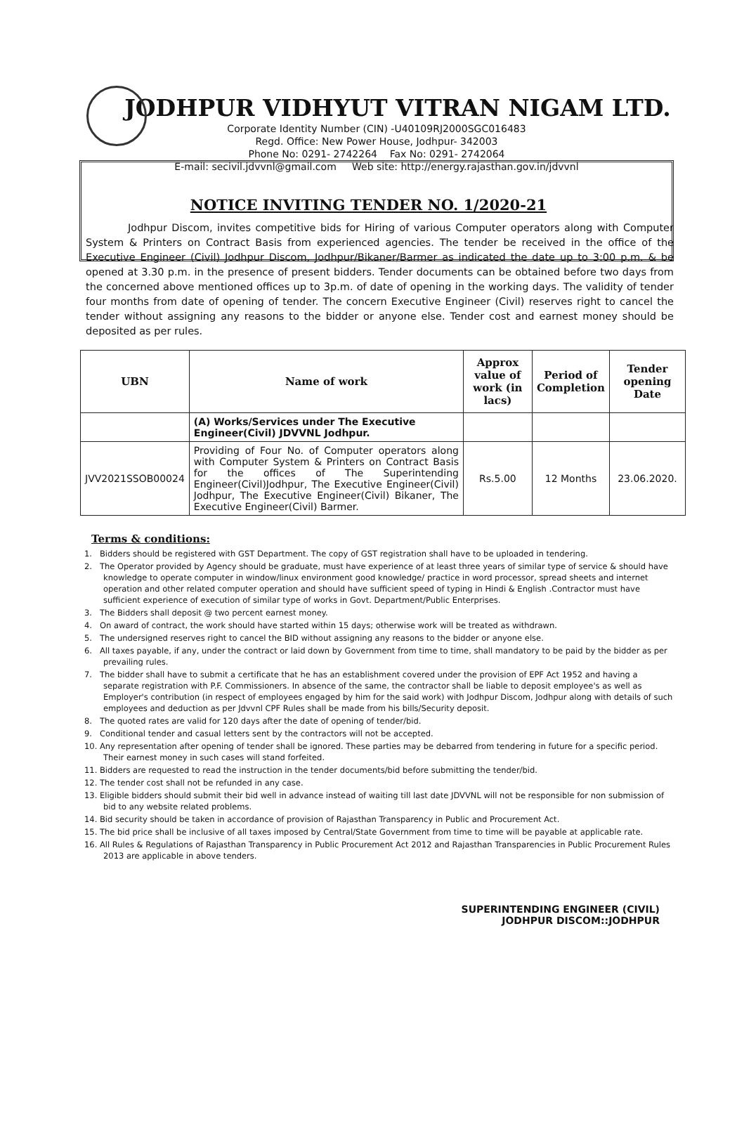JODHPUR VIDHYUT VITRAN NIGAM LTD.
Corporate Identity Number (CIN) -U40109RJ2000SGC016483
Regd. Office: New Power House, Jodhpur- 342003
Phone No: 0291- 2742264 Fax No: 0291- 2742064
E-mail: secivil.jdvvnl@gmail.com Web site: http://energy.rajasthan.gov.in/jdvvnl
NOTICE INVITING TENDER NO. 1/2020-21
Jodhpur Discom, invites competitive bids for Hiring of various Computer operators along with Computer System & Printers on Contract Basis from experienced agencies. The tender be received in the office of the Executive Engineer (Civil) Jodhpur Discom, Jodhpur/Bikaner/Barmer as indicated the date up to 3:00 p.m. & be opened at 3.30 p.m. in the presence of present bidders. Tender documents can be obtained before two days from the concerned above mentioned offices up to 3p.m. of date of opening in the working days. The validity of tender four months from date of opening of tender. The concern Executive Engineer (Civil) reserves right to cancel the tender without assigning any reasons to the bidder or anyone else. Tender cost and earnest money should be deposited as per rules.
| UBN | Name of work | Approx value of work (in lacs) | Period of Completion | Tender opening Date |
| --- | --- | --- | --- | --- |
| | (A) Works/Services under The Executive Engineer(Civil) JDVVNL Jodhpur. | | | |
| JVV2021SSOB00024 | Providing of Four No. of Computer operators along with Computer System & Printers on Contract Basis for the offices of The Superintending Engineer(Civil)Jodhpur, The Executive Engineer(Civil) Jodhpur, The Executive Engineer(Civil) Bikaner, The Executive Engineer(Civil) Barmer. | Rs.5.00 | 12 Months | 23.06.2020. |
Terms & conditions:
1. Bidders should be registered with GST Department. The copy of GST registration shall have to be uploaded in tendering.
2. The Operator provided by Agency should be graduate, must have experience of at least three years of similar type of service & should have knowledge to operate computer in window/linux environment good knowledge/ practice in word processor, spread sheets and internet operation and other related computer operation and should have sufficient speed of typing in Hindi & English .Contractor must have sufficient experience of execution of similar type of works in Govt. Department/Public Enterprises.
3. The Bidders shall deposit @ two percent earnest money.
4. On award of contract, the work should have started within 15 days; otherwise work will be treated as withdrawn.
5. The undersigned reserves right to cancel the BID without assigning any reasons to the bidder or anyone else.
6. All taxes payable, if any, under the contract or laid down by Government from time to time, shall mandatory to be paid by the bidder as per prevailing rules.
7. The bidder shall have to submit a certificate that he has an establishment covered under the provision of EPF Act 1952 and having a separate registration with P.F. Commissioners. In absence of the same, the contractor shall be liable to deposit employee's as well as Employer's contribution (in respect of employees engaged by him for the said work) with Jodhpur Discom, Jodhpur along with details of such employees and deduction as per Jdvvnl CPF Rules shall be made from his bills/Security deposit.
8. The quoted rates are valid for 120 days after the date of opening of tender/bid.
9. Conditional tender and casual letters sent by the contractors will not be accepted.
10. Any representation after opening of tender shall be ignored. These parties may be debarred from tendering in future for a specific period. Their earnest money in such cases will stand forfeited.
11. Bidders are requested to read the instruction in the tender documents/bid before submitting the tender/bid.
12. The tender cost shall not be refunded in any case.
13. Eligible bidders should submit their bid well in advance instead of waiting till last date JDVVNL will not be responsible for non submission of bid to any website related problems.
14. Bid security should be taken in accordance of provision of Rajasthan Transparency in Public and Procurement Act.
15. The bid price shall be inclusive of all taxes imposed by Central/State Government from time to time will be payable at applicable rate.
16. All Rules & Regulations of Rajasthan Transparency in Public Procurement Act 2012 and Rajasthan Transparencies in Public Procurement Rules 2013 are applicable in above tenders.
SUPERINTENDING ENGINEER (CIVIL)
JODHPUR DISCOM::JODHPUR